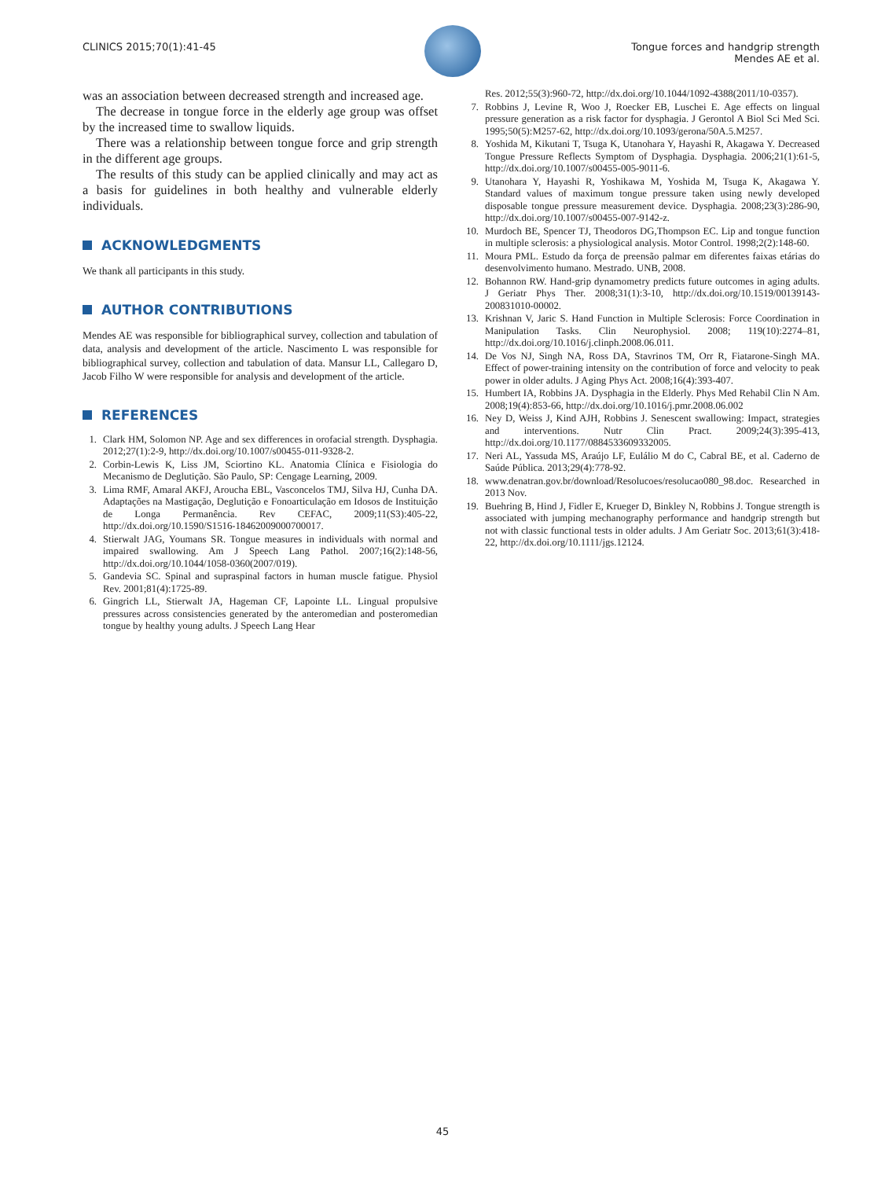CLINICS 2015;70(1):41-45 Tongue forces and handgrip strength
Mendes AE et al.
was an association between decreased strength and increased age.
The decrease in tongue force in the elderly age group was offset by the increased time to swallow liquids.
There was a relationship between tongue force and grip strength in the different age groups.
The results of this study can be applied clinically and may act as a basis for guidelines in both healthy and vulnerable elderly individuals.
ACKNOWLEDGMENTS
We thank all participants in this study.
AUTHOR CONTRIBUTIONS
Mendes AE was responsible for bibliographical survey, collection and tabulation of data, analysis and development of the article. Nascimento L was responsible for bibliographical survey, collection and tabulation of data. Mansur LL, Callegaro D, Jacob Filho W were responsible for analysis and development of the article.
REFERENCES
1. Clark HM, Solomon NP. Age and sex differences in orofacial strength. Dysphagia. 2012;27(1):2-9, http://dx.doi.org/10.1007/s00455-011-9328-2.
2. Corbin-Lewis K, Liss JM, Sciortino KL. Anatomia Clínica e Fisiologia do Mecanismo de Deglutição. São Paulo, SP: Cengage Learning, 2009.
3. Lima RMF, Amaral AKFJ, Aroucha EBL, Vasconcelos TMJ, Silva HJ, Cunha DA. Adaptações na Mastigação, Deglutição e Fonoarticulação em Idosos de Instituição de Longa Permanência. Rev CEFAC, 2009;11(S3):405-22, http://dx.doi.org/10.1590/S1516-18462009000700017.
4. Stierwalt JAG, Youmans SR. Tongue measures in individuals with normal and impaired swallowing. Am J Speech Lang Pathol. 2007;16(2):148-56, http://dx.doi.org/10.1044/1058-0360(2007/019).
5. Gandevia SC. Spinal and supraspinal factors in human muscle fatigue. Physiol Rev. 2001;81(4):1725-89.
6. Gingrich LL, Stierwalt JA, Hageman CF, Lapointe LL. Lingual propulsive pressures across consistencies generated by the anteromedian and posteromedian tongue by healthy young adults. J Speech Lang Hear
Res. 2012;55(3):960-72, http://dx.doi.org/10.1044/1092-4388(2011/10-0357).
7. Robbins J, Levine R, Woo J, Roecker EB, Luschei E. Age effects on lingual pressure generation as a risk factor for dysphagia. J Gerontol A Biol Sci Med Sci. 1995;50(5):M257-62, http://dx.doi.org/10.1093/gerona/50A.5.M257.
8. Yoshida M, Kikutani T, Tsuga K, Utanohara Y, Hayashi R, Akagawa Y. Decreased Tongue Pressure Reflects Symptom of Dysphagia. Dysphagia. 2006;21(1):61-5, http://dx.doi.org/10.1007/s00455-005-9011-6.
9. Utanohara Y, Hayashi R, Yoshikawa M, Yoshida M, Tsuga K, Akagawa Y. Standard values of maximum tongue pressure taken using newly developed disposable tongue pressure measurement device. Dysphagia. 2008;23(3):286-90, http://dx.doi.org/10.1007/s00455-007-9142-z.
10. Murdoch BE, Spencer TJ, Theodoros DG,Thompson EC. Lip and tongue function in multiple sclerosis: a physiological analysis. Motor Control. 1998;2(2):148-60.
11. Moura PML. Estudo da força de preensão palmar em diferentes faixas etárias do desenvolvimento humano. Mestrado. UNB, 2008.
12. Bohannon RW. Hand-grip dynamometry predicts future outcomes in aging adults. J Geriatr Phys Ther. 2008;31(1):3-10, http://dx.doi.org/10.1519/00139143-200831010-00002.
13. Krishnan V, Jaric S. Hand Function in Multiple Sclerosis: Force Coordination in Manipulation Tasks. Clin Neurophysiol. 2008; 119(10):2274–81, http://dx.doi.org/10.1016/j.clinph.2008.06.011.
14. De Vos NJ, Singh NA, Ross DA, Stavrinos TM, Orr R, Fiatarone-Singh MA. Effect of power-training intensity on the contribution of force and velocity to peak power in older adults. J Aging Phys Act. 2008;16(4):393-407.
15. Humbert IA, Robbins JA. Dysphagia in the Elderly. Phys Med Rehabil Clin N Am. 2008;19(4):853-66, http://dx.doi.org/10.1016/j.pmr.2008.06.002
16. Ney D, Weiss J, Kind AJH, Robbins J. Senescent swallowing: Impact, strategies and interventions. Nutr Clin Pract. 2009;24(3):395-413, http://dx.doi.org/10.1177/0884533609332005.
17. Neri AL, Yassuda MS, Araújo LF, Eulálio M do C, Cabral BE, et al. Caderno de Saúde Pública. 2013;29(4):778-92.
18. www.denatran.gov.br/download/Resolucoes/resolucao080_98.doc. Researched in 2013 Nov.
19. Buehring B, Hind J, Fidler E, Krueger D, Binkley N, Robbins J. Tongue strength is associated with jumping mechanography performance and handgrip strength but not with classic functional tests in older adults. J Am Geriatr Soc. 2013;61(3):418-22, http://dx.doi.org/10.1111/jgs.12124.
45